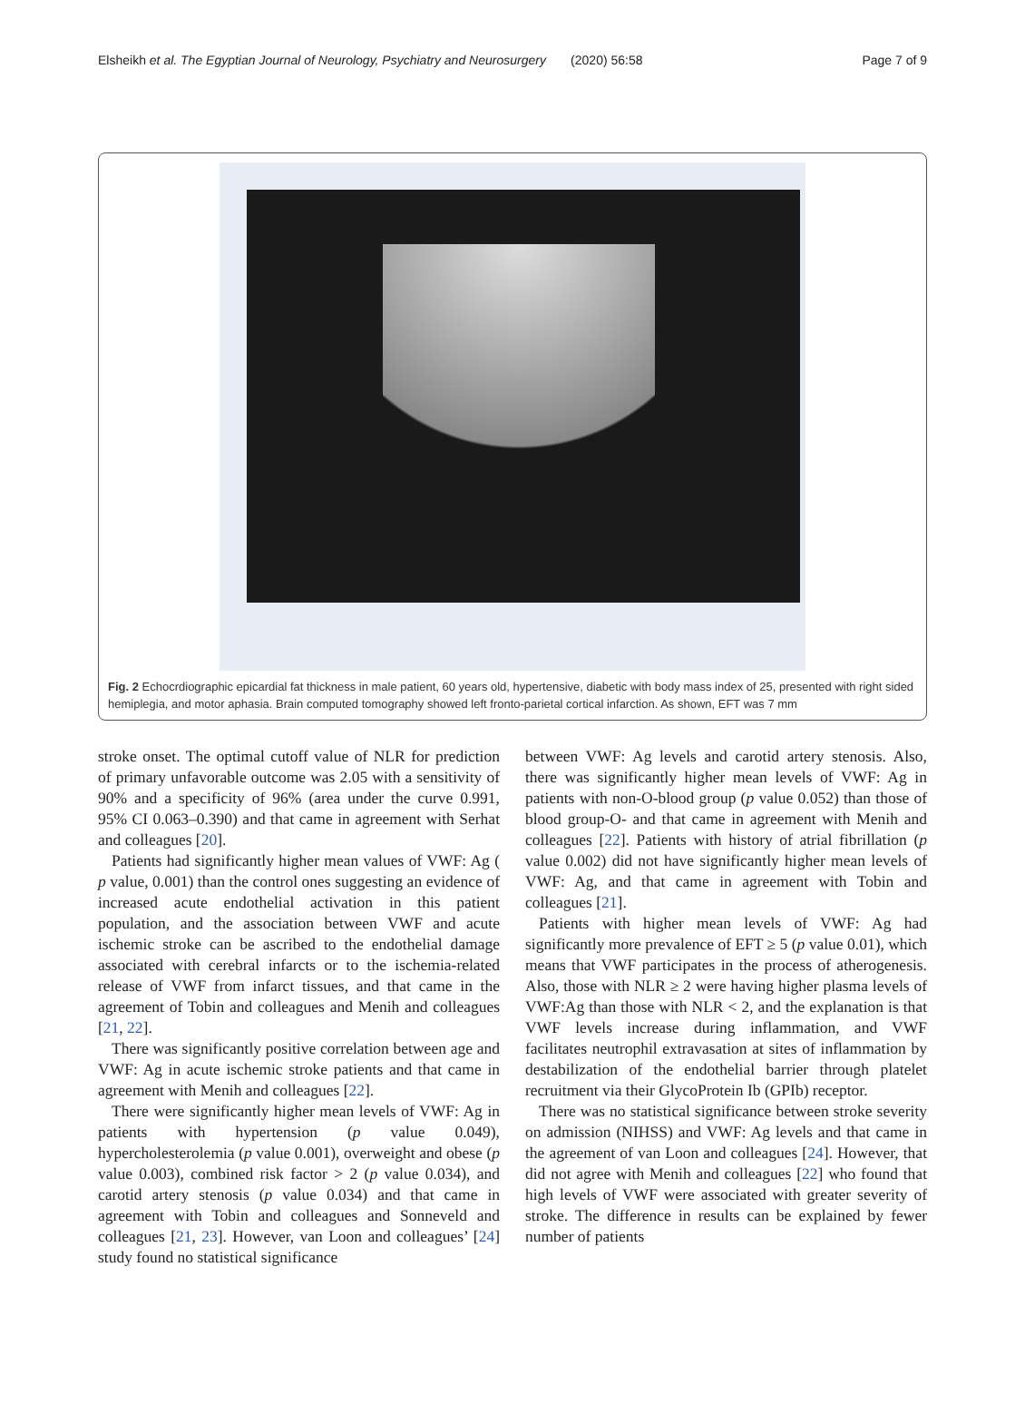Elsheikh et al. The Egyptian Journal of Neurology, Psychiatry and Neurosurgery (2020) 56:58 Page 7 of 9
Fig. 2 Echocrdiographic epicardial fat thickness in male patient, 60 years old, hypertensive, diabetic with body mass index of 25, presented with right sided hemiplegia, and motor aphasia. Brain computed tomography showed left fronto-parietal cortical infarction. As shown, EFT was 7 mm
stroke onset. The optimal cutoff value of NLR for prediction of primary unfavorable outcome was 2.05 with a sensitivity of 90% and a specificity of 96% (area under the curve 0.991, 95% CI 0.063–0.390) and that came in agreement with Serhat and colleagues [20].
Patients had significantly higher mean values of VWF: Ag ( p value, 0.001) than the control ones suggesting an evidence of increased acute endothelial activation in this patient population, and the association between VWF and acute ischemic stroke can be ascribed to the endothelial damage associated with cerebral infarcts or to the ischemia-related release of VWF from infarct tissues, and that came in the agreement of Tobin and colleagues and Menih and colleagues [21, 22].
There was significantly positive correlation between age and VWF: Ag in acute ischemic stroke patients and that came in agreement with Menih and colleagues [22].
There were significantly higher mean levels of VWF: Ag in patients with hypertension (p value 0.049), hypercholesterolemia (p value 0.001), overweight and obese (p value 0.003), combined risk factor > 2 (p value 0.034), and carotid artery stenosis (p value 0.034) and that came in agreement with Tobin and colleagues and Sonneveld and colleagues [21, 23]. However, van Loon and colleagues’ [24] study found no statistical significance
between VWF: Ag levels and carotid artery stenosis. Also, there was significantly higher mean levels of VWF: Ag in patients with non-O-blood group (p value 0.052) than those of blood group-O- and that came in agreement with Menih and colleagues [22]. Patients with history of atrial fibrillation (p value 0.002) did not have significantly higher mean levels of VWF: Ag, and that came in agreement with Tobin and colleagues [21].
Patients with higher mean levels of VWF: Ag had significantly more prevalence of EFT ≥ 5 (p value 0.01), which means that VWF participates in the process of atherogenesis. Also, those with NLR ≥ 2 were having higher plasma levels of VWF:Ag than those with NLR < 2, and the explanation is that VWF levels increase during inflammation, and VWF facilitates neutrophil extravasation at sites of inflammation by destabilization of the endothelial barrier through platelet recruitment via their GlycoProtein Ib (GPIb) receptor.
There was no statistical significance between stroke severity on admission (NIHSS) and VWF: Ag levels and that came in the agreement of van Loon and colleagues [24]. However, that did not agree with Menih and colleagues [22] who found that high levels of VWF were associated with greater severity of stroke. The difference in results can be explained by fewer number of patients